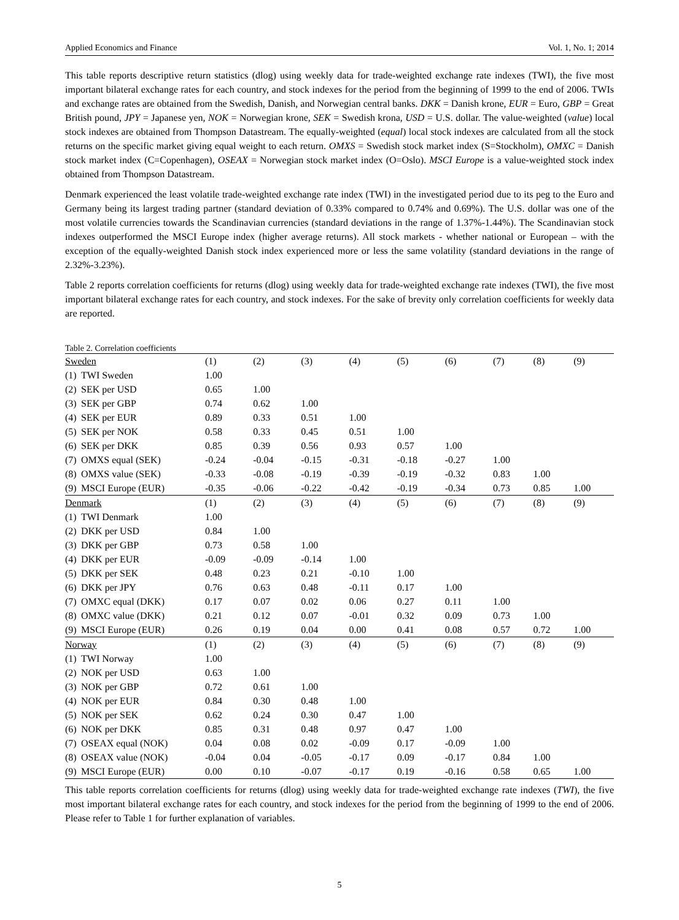Applied Economics and Finance Vol. 1, No. 1; 2014
This table reports descriptive return statistics (dlog) using weekly data for trade-weighted exchange rate indexes (TWI), the five most important bilateral exchange rates for each country, and stock indexes for the period from the beginning of 1999 to the end of 2006. TWIs and exchange rates are obtained from the Swedish, Danish, and Norwegian central banks. DKK = Danish krone, EUR = Euro, GBP = Great British pound, JPY = Japanese yen, NOK = Norwegian krone, SEK = Swedish krona, USD = U.S. dollar. The value-weighted (value) local stock indexes are obtained from Thompson Datastream. The equally-weighted (equal) local stock indexes are calculated from all the stock returns on the specific market giving equal weight to each return. OMXS = Swedish stock market index (S=Stockholm), OMXC = Danish stock market index (C=Copenhagen), OSEAX = Norwegian stock market index (O=Oslo). MSCI Europe is a value-weighted stock index obtained from Thompson Datastream.
Denmark experienced the least volatile trade-weighted exchange rate index (TWI) in the investigated period due to its peg to the Euro and Germany being its largest trading partner (standard deviation of 0.33% compared to 0.74% and 0.69%). The U.S. dollar was one of the most volatile currencies towards the Scandinavian currencies (standard deviations in the range of 1.37%-1.44%). The Scandinavian stock indexes outperformed the MSCI Europe index (higher average returns). All stock markets - whether national or European – with the exception of the equally-weighted Danish stock index experienced more or less the same volatility (standard deviations in the range of 2.32%-3.23%).
Table 2 reports correlation coefficients for returns (dlog) using weekly data for trade-weighted exchange rate indexes (TWI), the five most important bilateral exchange rates for each country, and stock indexes. For the sake of brevity only correlation coefficients for weekly data are reported.
Table 2. Correlation coefficients
| Sweden | | (1) | (2) | (3) | (4) | (5) | (6) | (7) | (8) | (9) |
| --- | --- | --- | --- | --- | --- | --- | --- | --- | --- | --- |
| (1) | TWI Sweden | 1.00 | | | | | | | | |
| (2) | SEK per USD | 0.65 | 1.00 | | | | | | | |
| (3) | SEK per GBP | 0.74 | 0.62 | 1.00 | | | | | | |
| (4) | SEK per EUR | 0.89 | 0.33 | 0.51 | 1.00 | | | | | |
| (5) | SEK per NOK | 0.58 | 0.33 | 0.45 | 0.51 | 1.00 | | | | |
| (6) | SEK per DKK | 0.85 | 0.39 | 0.56 | 0.93 | 0.57 | 1.00 | | | |
| (7) | OMXS equal (SEK) | -0.24 | -0.04 | -0.15 | -0.31 | -0.18 | -0.27 | 1.00 | | |
| (8) | OMXS value (SEK) | -0.33 | -0.08 | -0.19 | -0.39 | -0.19 | -0.32 | 0.83 | 1.00 | |
| (9) | MSCI Europe (EUR) | -0.35 | -0.06 | -0.22 | -0.42 | -0.19 | -0.34 | 0.73 | 0.85 | 1.00 |
| Denmark | | (1) | (2) | (3) | (4) | (5) | (6) | (7) | (8) | (9) |
| (1) | TWI Denmark | 1.00 | | | | | | | | |
| (2) | DKK per USD | 0.84 | 1.00 | | | | | | | |
| (3) | DKK per GBP | 0.73 | 0.58 | 1.00 | | | | | | |
| (4) | DKK per EUR | -0.09 | -0.09 | -0.14 | 1.00 | | | | | |
| (5) | DKK per SEK | 0.48 | 0.23 | 0.21 | -0.10 | 1.00 | | | | |
| (6) | DKK per JPY | 0.76 | 0.63 | 0.48 | -0.11 | 0.17 | 1.00 | | | |
| (7) | OMXC equal (DKK) | 0.17 | 0.07 | 0.02 | 0.06 | 0.27 | 0.11 | 1.00 | | |
| (8) | OMXC value (DKK) | 0.21 | 0.12 | 0.07 | -0.01 | 0.32 | 0.09 | 0.73 | 1.00 | |
| (9) | MSCI Europe (EUR) | 0.26 | 0.19 | 0.04 | 0.00 | 0.41 | 0.08 | 0.57 | 0.72 | 1.00 |
| Norway | | (1) | (2) | (3) | (4) | (5) | (6) | (7) | (8) | (9) |
| (1) | TWI Norway | 1.00 | | | | | | | | |
| (2) | NOK per USD | 0.63 | 1.00 | | | | | | | |
| (3) | NOK per GBP | 0.72 | 0.61 | 1.00 | | | | | | |
| (4) | NOK per EUR | 0.84 | 0.30 | 0.48 | 1.00 | | | | | |
| (5) | NOK per SEK | 0.62 | 0.24 | 0.30 | 0.47 | 1.00 | | | | |
| (6) | NOK per DKK | 0.85 | 0.31 | 0.48 | 0.97 | 0.47 | 1.00 | | | |
| (7) | OSEAX equal (NOK) | 0.04 | 0.08 | 0.02 | -0.09 | 0.17 | -0.09 | 1.00 | | |
| (8) | OSEAX value (NOK) | -0.04 | 0.04 | -0.05 | -0.17 | 0.09 | -0.17 | 0.84 | 1.00 | |
| (9) | MSCI Europe (EUR) | 0.00 | 0.10 | -0.07 | -0.17 | 0.19 | -0.16 | 0.58 | 0.65 | 1.00 |
This table reports correlation coefficients for returns (dlog) using weekly data for trade-weighted exchange rate indexes (TWI), the five most important bilateral exchange rates for each country, and stock indexes for the period from the beginning of 1999 to the end of 2006. Please refer to Table 1 for further explanation of variables.
5